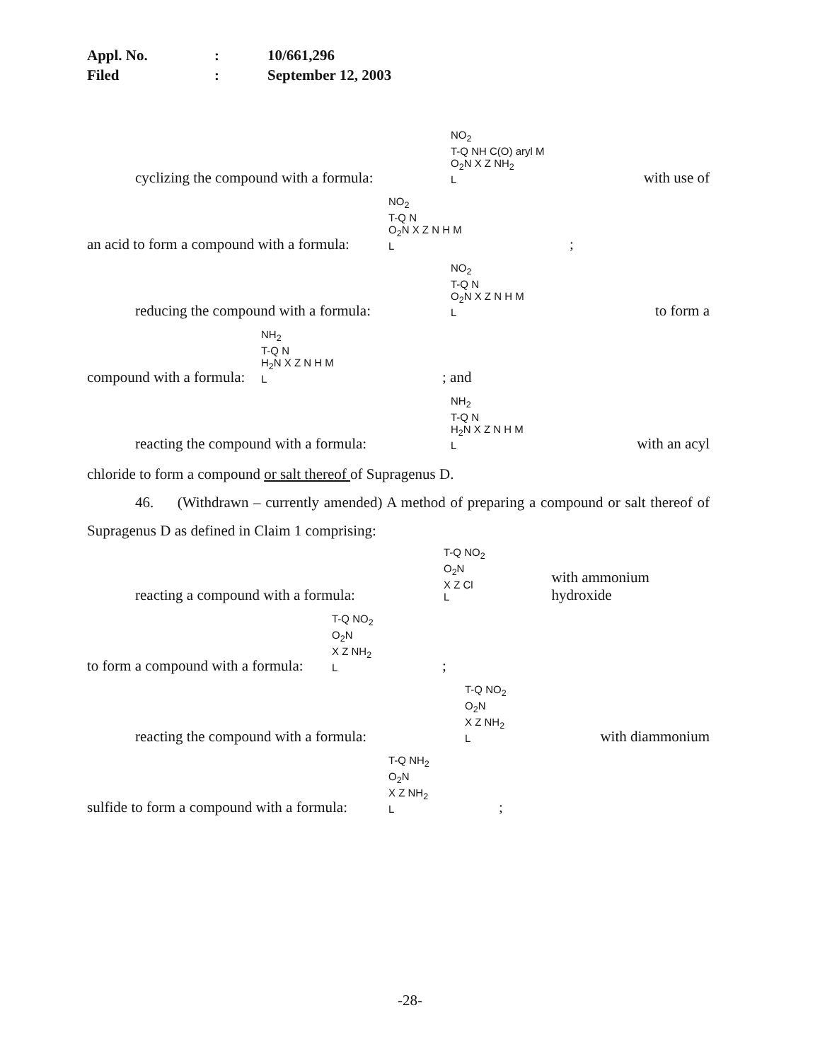| Appl. No. | : | 10/661,296 |
| Filed | : | September 12, 2003 |
cyclizing the compound with a formula: NO<sub>2</sub>
T-Q NH C(O) aryl M
O<sub>2</sub>N X Z NH<sub>2</sub>
L with use of
an acid to form a compound with a formula: NO<sub>2</sub>
T-Q N
O<sub>2</sub>N X Z N H M
L;
reducing the compound with a formula: NO<sub>2</sub>
T-Q N
O<sub>2</sub>N X Z N H M
L to form a
compound with a formula: NH<sub>2</sub>
T-Q N
H<sub>2</sub>N X Z N H M
L; and
reacting the compound with a formula: NH<sub>2</sub>
T-Q N
H<sub>2</sub>N X Z N H M
L with an acyl
chloride to form a compound or salt thereof of Supragenus D.
46. (Withdrawn – currently amended) A method of preparing a compound or salt thereof of Supragenus D as defined in Claim 1 comprising:
reacting a compound with a formula: T-Q NO<sub>2</sub>
O<sub>2</sub>N
X Z Cl
L with ammonium hydroxide
to form a compound with a formula: T-Q NO<sub>2</sub>
O<sub>2</sub>N
X Z NH<sub>2</sub>
L;
reacting the compound with a formula: T-Q NO<sub>2</sub>
O<sub>2</sub>N
X Z NH<sub>2</sub>
L with diammonium
sulfide to form a compound with a formula: T-Q NH<sub>2</sub>
O<sub>2</sub>N
X Z NH<sub>2</sub>
L;
-28-